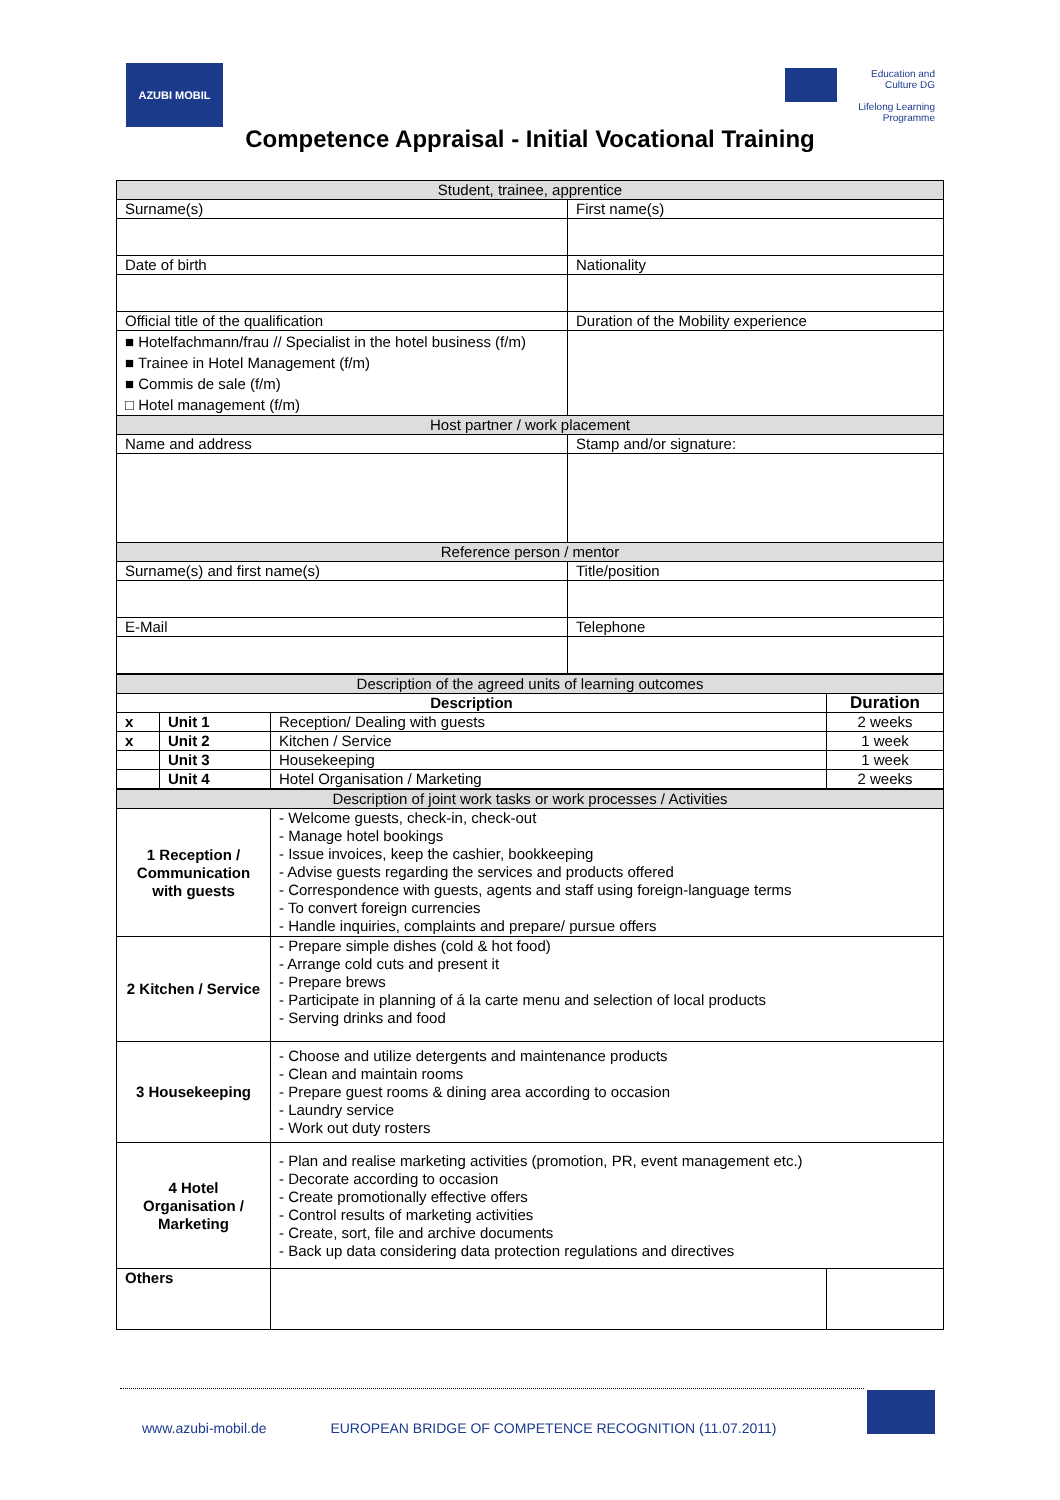AZUBI MOBIL
Education and Culture DG
Lifelong Learning Programme
Competence Appraisal - Initial Vocational Training
| Student, trainee, apprentice | |
| Surname(s) | First name(s) |
| Date of birth | Nationality |
| Official title of the qualification | Duration of the Mobility experience |
| ■ Hotelfachmann/frau // Specialist in the hotel business (f/m) ■ Trainee in Hotel Management (f/m) ■ Commis de sale (f/m) □ Hotel management (f/m) | |
| Host partner / work placement | |
| Name and address | Stamp and/or signature: |
| Reference person / mentor | |
| Surname(s) and first name(s) | Title/position |
| E-Mail | Telephone |
| Description of the agreed units of learning outcomes | | | |
| Description | | | Duration |
| x | Unit 1 | Reception/ Dealing with guests | 2 weeks |
| x | Unit 2 | Kitchen / Service | 1 week |
| | Unit 3 | Housekeeping | 1 week |
| | Unit 4 | Hotel Organisation / Marketing | 2 weeks |
| Description of joint work tasks or work processes / Activities | | |
| 1 Reception / Communication with guests | - Welcome guests, check-in, check-out - Manage hotel bookings - Issue invoices, keep the cashier, bookkeeping - Advise guests regarding the services and products offered - Correspondence with guests, agents and staff using foreign-language terms - To convert foreign currencies - Handle inquiries, complaints and prepare/ pursue offers | |
| 2 Kitchen / Service | - Prepare simple dishes (cold & hot food) - Arrange cold cuts and present it - Prepare brews - Participate in planning of á la carte menu and selection of local products - Serving drinks and food | |
| 3 Housekeeping | - Choose and utilize detergents and maintenance products - Clean and maintain rooms - Prepare guest rooms & dining area according to occasion - Laundry service - Work out duty rosters | |
| 4 Hotel Organisation / Marketing | - Plan and realise marketing activities (promotion, PR, event management etc.) - Decorate according to occasion - Create promotionally effective offers - Control results of marketing activities - Create, sort, file and archive documents - Back up data considering data protection regulations and directives | |
| Others | | |
www.azubi-mobil.de EUROPEAN BRIDGE OF COMPETENCE RECOGNITION (11.07.2011)